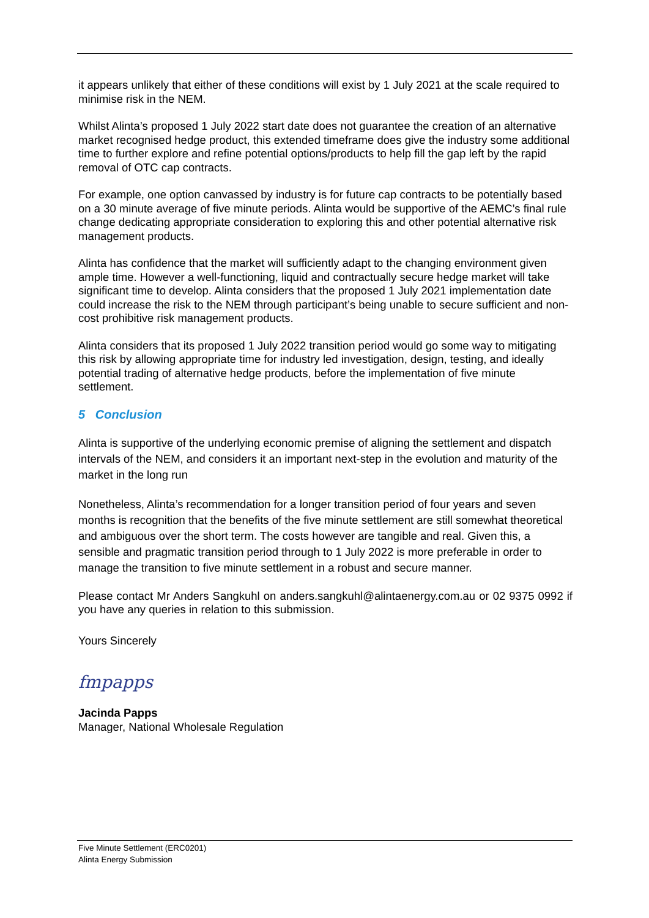it appears unlikely that either of these conditions will exist by 1 July 2021 at the scale required to minimise risk in the NEM.
Whilst Alinta’s proposed 1 July 2022 start date does not guarantee the creation of an alternative market recognised hedge product, this extended timeframe does give the industry some additional time to further explore and refine potential options/products to help fill the gap left by the rapid removal of OTC cap contracts.
For example, one option canvassed by industry is for future cap contracts to be potentially based on a 30 minute average of five minute periods. Alinta would be supportive of the AEMC’s final rule change dedicating appropriate consideration to exploring this and other potential alternative risk management products.
Alinta has confidence that the market will sufficiently adapt to the changing environment given ample time. However a well-functioning, liquid and contractually secure hedge market will take significant time to develop. Alinta considers that the proposed 1 July 2021 implementation date could increase the risk to the NEM through participant’s being unable to secure sufficient and non-cost prohibitive risk management products.
Alinta considers that its proposed 1 July 2022 transition period would go some way to mitigating this risk by allowing appropriate time for industry led investigation, design, testing, and ideally potential trading of alternative hedge products, before the implementation of five minute settlement.
5 Conclusion
Alinta is supportive of the underlying economic premise of aligning the settlement and dispatch intervals of the NEM, and considers it an important next-step in the evolution and maturity of the market in the long run
Nonetheless, Alinta’s recommendation for a longer transition period of four years and seven months is recognition that the benefits of the five minute settlement are still somewhat theoretical and ambiguous over the short term. The costs however are tangible and real. Given this, a sensible and pragmatic transition period through to 1 July 2022 is more preferable in order to manage the transition to five minute settlement in a robust and secure manner.
Please contact Mr Anders Sangkuhl on anders.sangkuhl@alintaenergy.com.au or 02 9375 0992 if you have any queries in relation to this submission.
Yours Sincerely
fmpapps
Jacinda Papps
Manager, National Wholesale Regulation
Five Minute Settlement (ERC0201)
Alinta Energy Submission